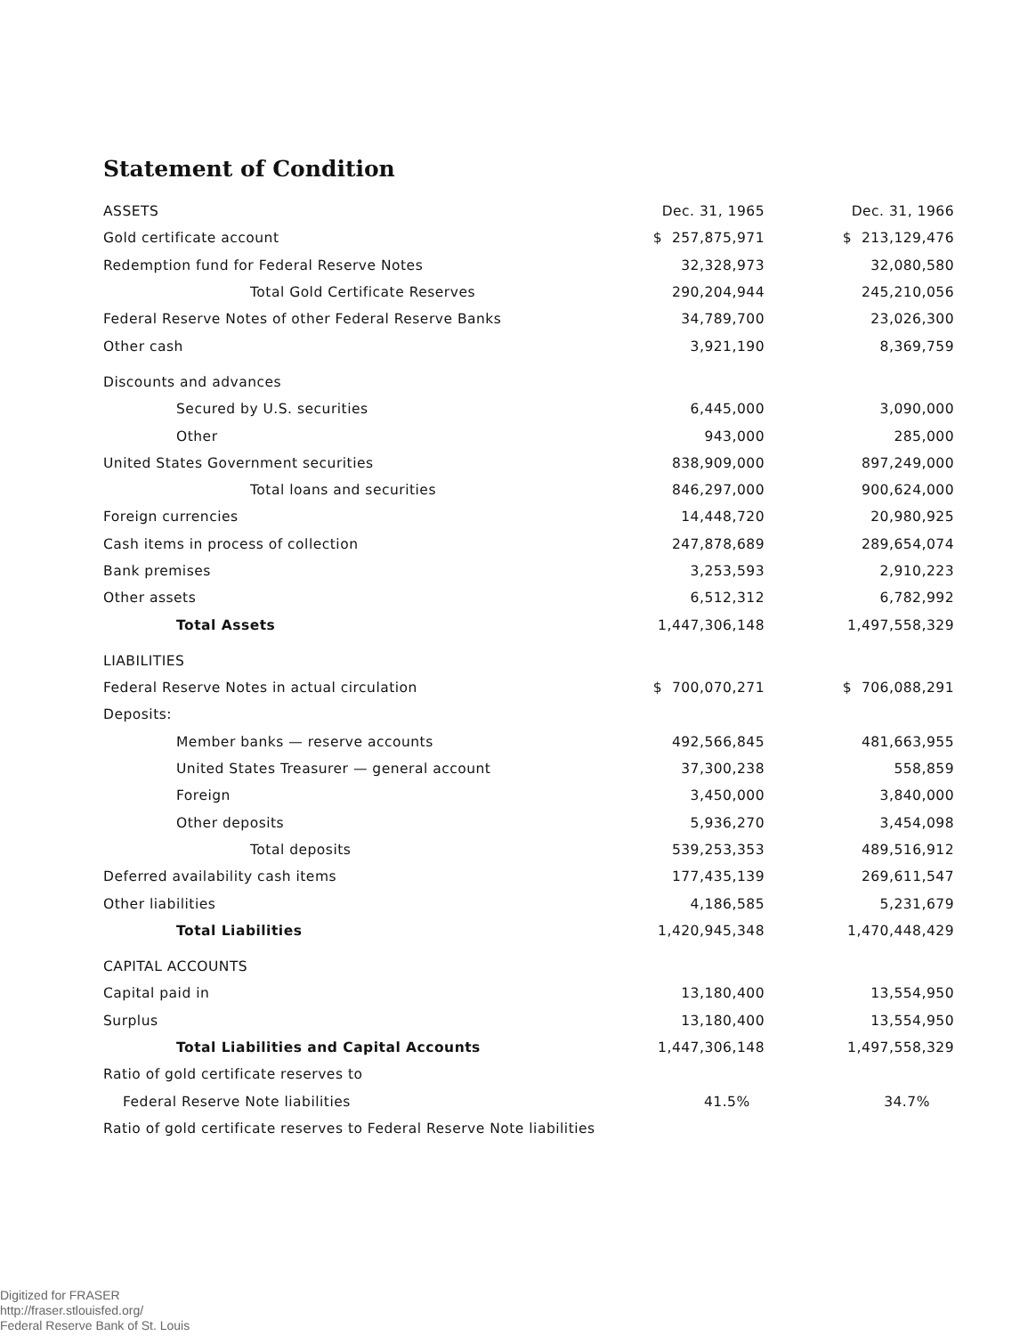Statement of Condition
| ASSETS | Dec. 31, 1965 | Dec. 31, 1966 |
| --- | --- | --- |
| Gold certificate account | $ 257,875,971 | $ 213,129,476 |
| Redemption fund for Federal Reserve Notes | 32,328,973 | 32,080,580 |
| Total Gold Certificate Reserves | 290,204,944 | 245,210,056 |
| Federal Reserve Notes of other Federal Reserve Banks | 34,789,700 | 23,026,300 |
| Other cash | 3,921,190 | 8,369,759 |
| Discounts and advances | | |
| Secured by U.S. securities | 6,445,000 | 3,090,000 |
| Other | 943,000 | 285,000 |
| United States Government securities | 838,909,000 | 897,249,000 |
| Total loans and securities | 846,297,000 | 900,624,000 |
| Foreign currencies | 14,448,720 | 20,980,925 |
| Cash items in process of collection | 247,878,689 | 289,654,074 |
| Bank premises | 3,253,593 | 2,910,223 |
| Other assets | 6,512,312 | 6,782,992 |
| Total Assets | 1,447,306,148 | 1,497,558,329 |
| LIABILITIES | | |
| Federal Reserve Notes in actual circulation | $ 700,070,271 | $ 706,088,291 |
| Deposits: | | |
| Member banks — reserve accounts | 492,566,845 | 481,663,955 |
| United States Treasurer — general account | 37,300,238 | 558,859 |
| Foreign | 3,450,000 | 3,840,000 |
| Other deposits | 5,936,270 | 3,454,098 |
| Total deposits | 539,253,353 | 489,516,912 |
| Deferred availability cash items | 177,435,139 | 269,611,547 |
| Other liabilities | 4,186,585 | 5,231,679 |
| Total Liabilities | 1,420,945,348 | 1,470,448,429 |
| CAPITAL ACCOUNTS | | |
| Capital paid in | 13,180,400 | 13,554,950 |
| Surplus | 13,180,400 | 13,554,950 |
| Total Liabilities and Capital Accounts | 1,447,306,148 | 1,497,558,329 |
| Ratio of gold certificate reserves to | | |
| Federal Reserve Note liabilities | 41.5% | 34.7% |
| Ratio of gold certificate reserves to Federal Reserve Note liabilities | | |
Digitized for FRASER
http://fraser.stlouisfed.org/
Federal Reserve Bank of St. Louis